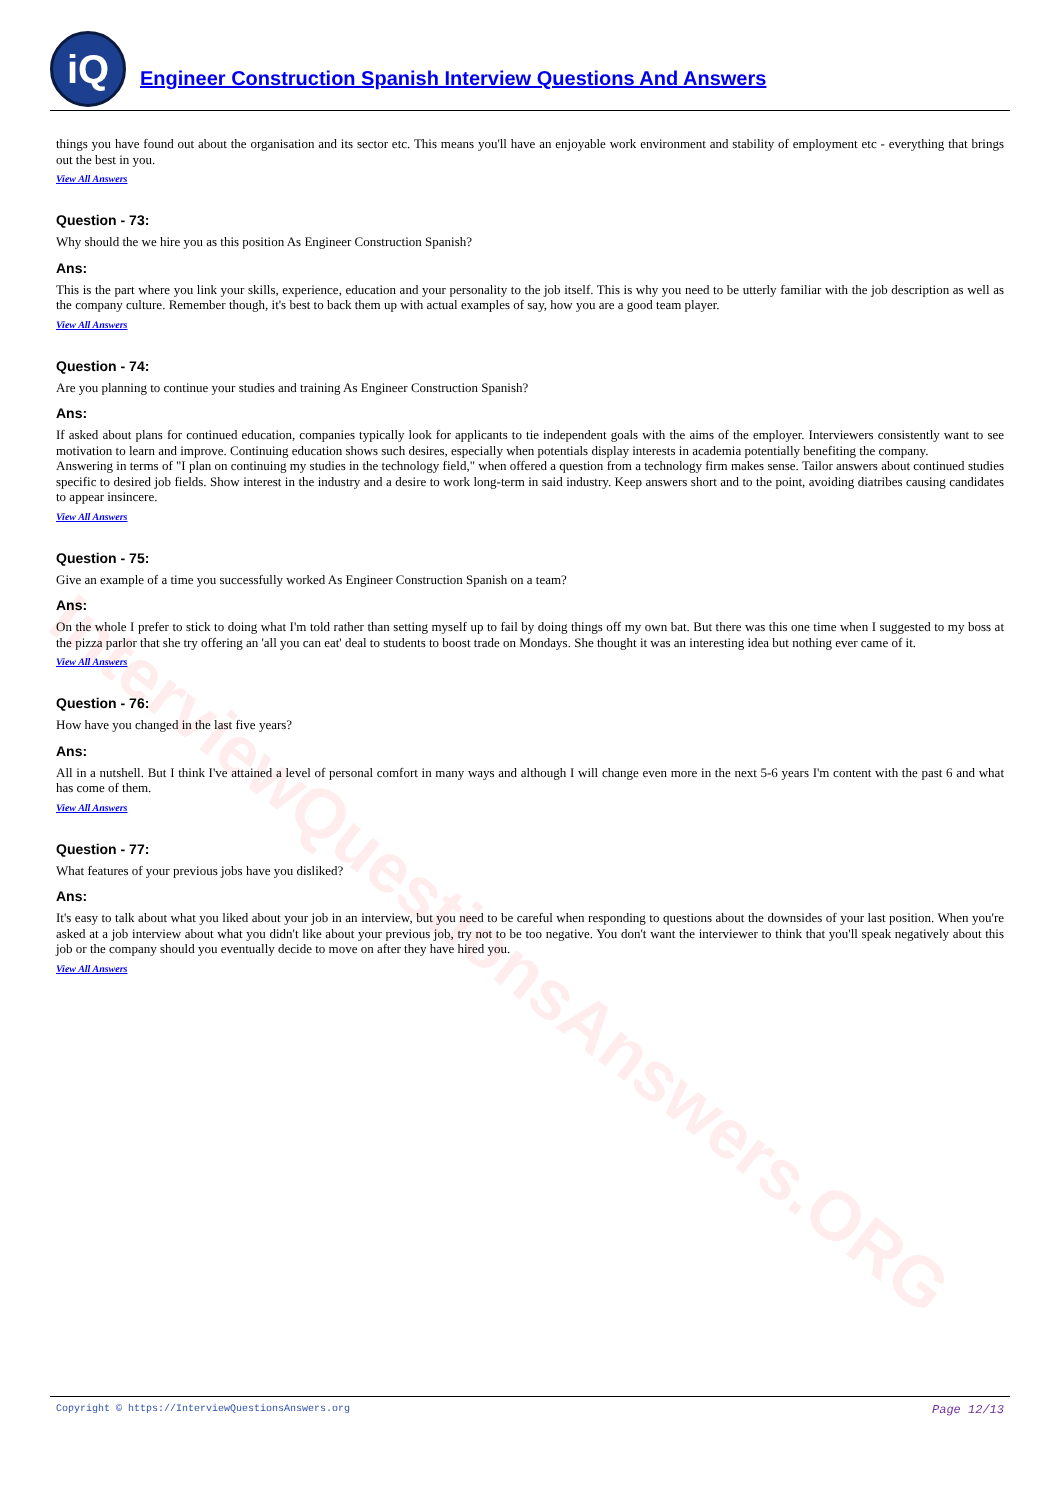InterviewQuestionsAnswers.ORG
iQ
Engineer Construction Spanish Interview Questions And Answers
things you have found out about the organisation and its sector etc. This means you'll have an enjoyable work environment and stability of employment etc - everything that brings out the best in you.
View All Answers
Question - 73:
Why should the we hire you as this position As Engineer Construction Spanish?
Ans:
This is the part where you link your skills, experience, education and your personality to the job itself. This is why you need to be utterly familiar with the job description as well as the company culture. Remember though, it's best to back them up with actual examples of say, how you are a good team player.
View All Answers
Question - 74:
Are you planning to continue your studies and training As Engineer Construction Spanish?
Ans:
If asked about plans for continued education, companies typically look for applicants to tie independent goals with the aims of the employer. Interviewers consistently want to see motivation to learn and improve. Continuing education shows such desires, especially when potentials display interests in academia potentially benefiting the company.
Answering in terms of "I plan on continuing my studies in the technology field," when offered a question from a technology firm makes sense. Tailor answers about continued studies specific to desired job fields. Show interest in the industry and a desire to work long-term in said industry. Keep answers short and to the point, avoiding diatribes causing candidates to appear insincere.
View All Answers
Question - 75:
Give an example of a time you successfully worked As Engineer Construction Spanish on a team?
Ans:
On the whole I prefer to stick to doing what I'm told rather than setting myself up to fail by doing things off my own bat. But there was this one time when I suggested to my boss at the pizza parlor that she try offering an 'all you can eat' deal to students to boost trade on Mondays. She thought it was an interesting idea but nothing ever came of it.
View All Answers
Question - 76:
How have you changed in the last five years?
Ans:
All in a nutshell. But I think I've attained a level of personal comfort in many ways and although I will change even more in the next 5-6 years I'm content with the past 6 and what has come of them.
View All Answers
Question - 77:
What features of your previous jobs have you disliked?
Ans:
It's easy to talk about what you liked about your job in an interview, but you need to be careful when responding to questions about the downsides of your last position. When you're asked at a job interview about what you didn't like about your previous job, try not to be too negative. You don't want the interviewer to think that you'll speak negatively about this job or the company should you eventually decide to move on after they have hired you.
View All Answers
Copyright © https://InterviewQuestionsAnswers.org Page 12/13